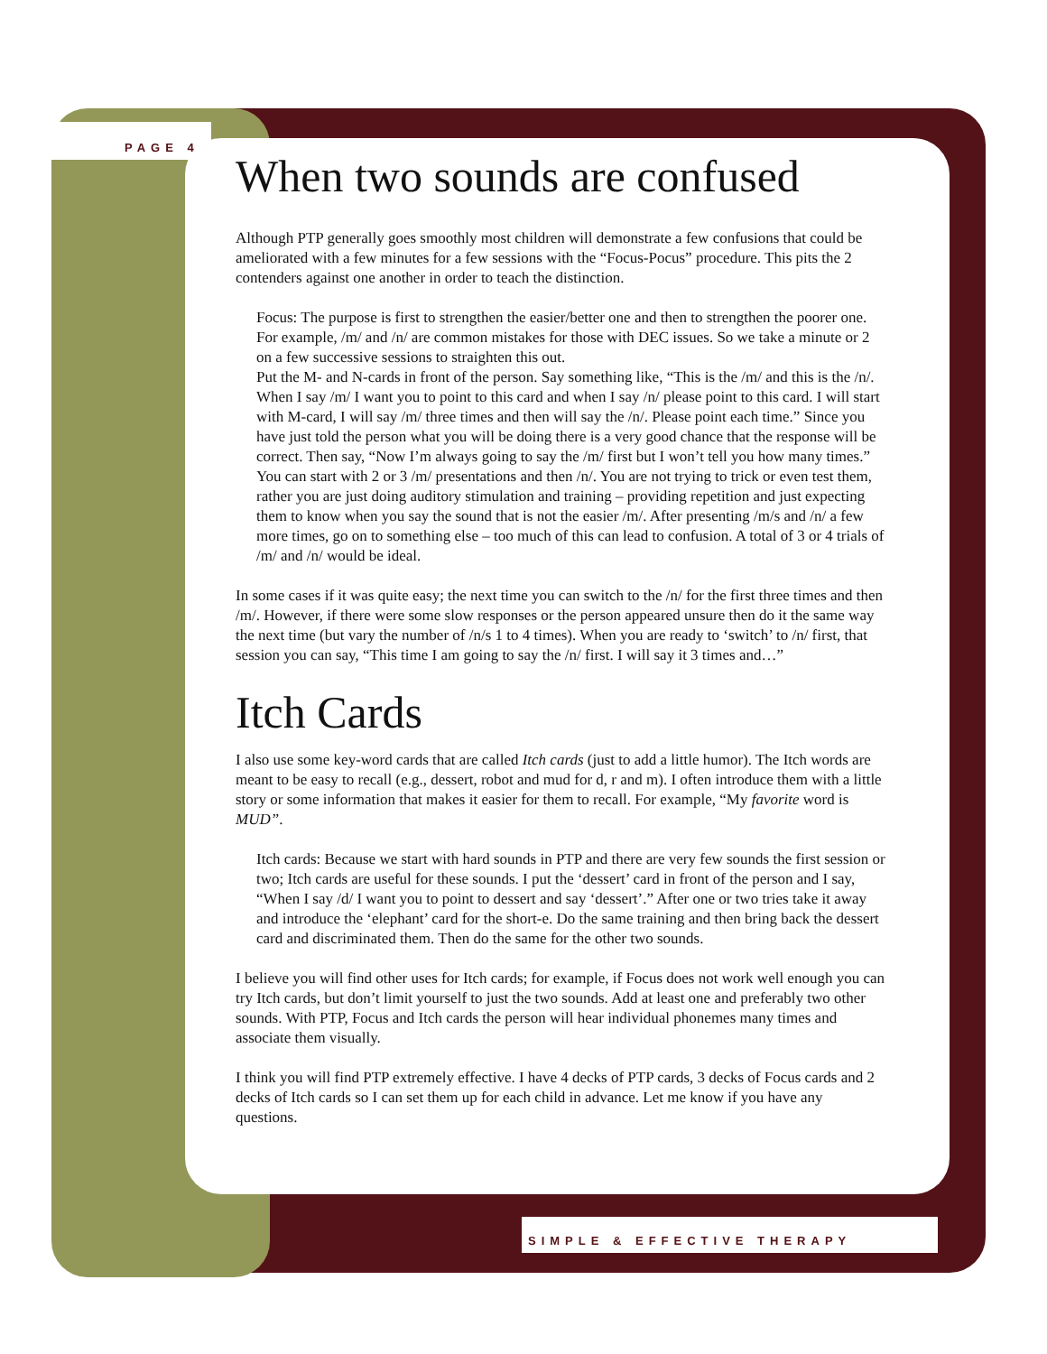PAGE 4
When two sounds are confused
Although PTP generally goes smoothly most children will demonstrate a few confusions that could be ameliorated with a few minutes for a few sessions with the “Focus-Pocus” procedure. This pits the 2 contenders against one another in order to teach the distinction.
Focus: The purpose is first to strengthen the easier/better one and then to strengthen the poorer one. For example, /m/ and /n/ are common mistakes for those with DEC issues. So we take a minute or 2 on a few successive sessions to straighten this out.
Put the M- and N-cards in front of the person. Say something like, “This is the /m/ and this is the /n/. When I say /m/ I want you to point to this card and when I say /n/ please point to this card. I will start with M-card, I will say /m/ three times and then will say the /n/. Please point each time.” Since you have just told the person what you will be doing there is a very good chance that the response will be correct. Then say, “Now I’m always going to say the /m/ first but I won’t tell you how many times.” You can start with 2 or 3 /m/ presentations and then /n/. You are not trying to trick or even test them, rather you are just doing auditory stimulation and training – providing repetition and just expecting them to know when you say the sound that is not the easier /m/. After presenting /m/s and /n/ a few more times, go on to something else – too much of this can lead to confusion. A total of 3 or 4 trials of /m/ and /n/ would be ideal.
In some cases if it was quite easy; the next time you can switch to the /n/ for the first three times and then /m/. However, if there were some slow responses or the person appeared unsure then do it the same way the next time (but vary the number of /n/s 1 to 4 times). When you are ready to ‘switch’ to /n/ first, that session you can say, “This time I am going to say the /n/ first. I will say it 3 times and…”
Itch Cards
I also use some key-word cards that are called Itch cards (just to add a little humor). The Itch words are meant to be easy to recall (e.g., dessert, robot and mud for d, r and m). I often introduce them with a little story or some information that makes it easier for them to recall. For example, “My favorite word is MUD”.
Itch cards: Because we start with hard sounds in PTP and there are very few sounds the first session or two; Itch cards are useful for these sounds. I put the ‘dessert’ card in front of the person and I say, “When I say /d/ I want you to point to dessert and say ‘dessert’.” After one or two tries take it away and introduce the ‘elephant’ card for the short-e. Do the same training and then bring back the dessert card and discriminated them. Then do the same for the other two sounds.
I believe you will find other uses for Itch cards; for example, if Focus does not work well enough you can try Itch cards, but don’t limit yourself to just the two sounds. Add at least one and preferably two other sounds. With PTP, Focus and Itch cards the person will hear individual phonemes many times and associate them visually.
I think you will find PTP extremely effective. I have 4 decks of PTP cards, 3 decks of Focus cards and 2 decks of Itch cards so I can set them up for each child in advance. Let me know if you have any questions.
SIMPLE & EFFECTIVE THERAPY